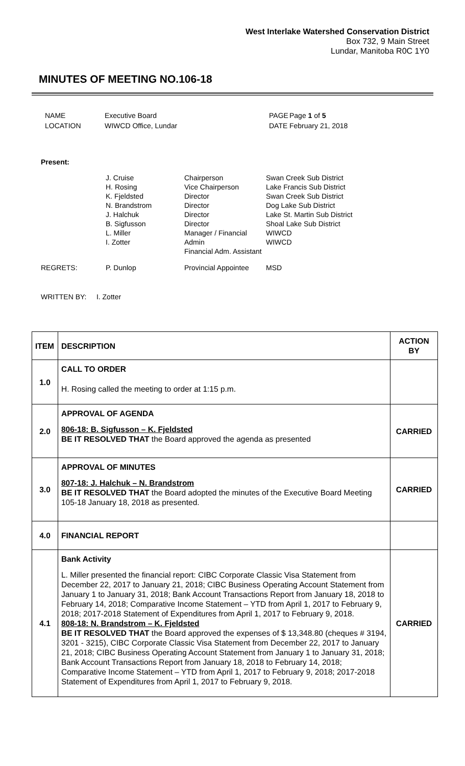West Interlake Watershed Conservation District
Box 732, 9 Main Street
Lundar, Manitoba R0C 1Y0
MINUTES OF MEETING NO.106-18
| NAME | Executive Board | PAGE | Page 1 of 5 |
| LOCATION | WIWCD Office, Lundar | DATE | February 21, 2018 |
Present:
| | J. Cruise H. Rosing K. Fjeldsted N. Brandstrom J. Halchuk B. Sigfusson L. Miller I. Zotter | Chairperson Vice Chairperson Director Director Director Director Manager / Financial Admin Financial Adm. Assistant | Swan Creek Sub District Lake Francis Sub District Swan Creek Sub District Dog Lake Sub District Lake St. Martin Sub District Shoal Lake Sub District WIWCD WIWCD |
| REGRETS: | P. Dunlop | Provincial Appointee | MSD |
WRITTEN BY: I. Zotter
| ITEM | DESCRIPTION | ACTION BY |
| --- | --- | --- |
| 1.0 | CALL TO ORDER H. Rosing called the meeting to order at 1:15 p.m. | |
| 2.0 | APPROVAL OF AGENDA 806-18: B. Sigfusson – K. Fjeldsted BE IT RESOLVED THAT the Board approved the agenda as presented | CARRIED |
| 3.0 | APPROVAL OF MINUTES 807-18: J. Halchuk – N. Brandstrom BE IT RESOLVED THAT the Board adopted the minutes of the Executive Board Meeting 105-18 January 18, 2018 as presented. | CARRIED |
| 4.0 | FINANCIAL REPORT | |
| 4.1 | Bank Activity L. Miller presented the financial report: CIBC Corporate Classic Visa Statement from December 22, 2017 to January 21, 2018; CIBC Business Operating Account Statement from January 1 to January 31, 2018; Bank Account Transactions Report from January 18, 2018 to February 14, 2018; Comparative Income Statement – YTD from April 1, 2017 to February 9, 2018; 2017-2018 Statement of Expenditures from April 1, 2017 to February 9, 2018. 808-18: N. Brandstrom – K. Fjeldsted BE IT RESOLVED THAT the Board approved the expenses of $ 13,348.80 (cheques # 3194, 3201 - 3215), CIBC Corporate Classic Visa Statement from December 22, 2017 to January 21, 2018; CIBC Business Operating Account Statement from January 1 to January 31, 2018; Bank Account Transactions Report from January 18, 2018 to February 14, 2018; Comparative Income Statement – YTD from April 1, 2017 to February 9, 2018; 2017-2018 Statement of Expenditures from April 1, 2017 to February 9, 2018. | CARRIED |